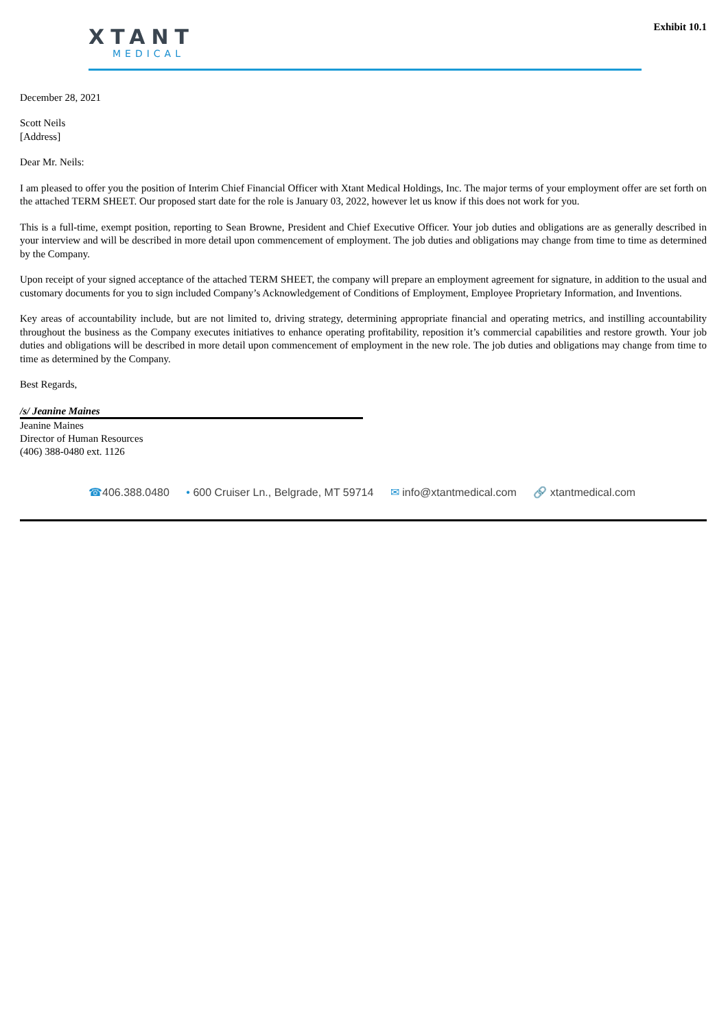Exhibit 10.1
XTANT
MEDICAL
December 28, 2021
Scott Neils
[Address]
Dear Mr. Neils:
I am pleased to offer you the position of Interim Chief Financial Officer with Xtant Medical Holdings, Inc. The major terms of your employment offer are set forth on the attached TERM SHEET. Our proposed start date for the role is January 03, 2022, however let us know if this does not work for you.
This is a full-time, exempt position, reporting to Sean Browne, President and Chief Executive Officer. Your job duties and obligations are as generally described in your interview and will be described in more detail upon commencement of employment. The job duties and obligations may change from time to time as determined by the Company.
Upon receipt of your signed acceptance of the attached TERM SHEET, the company will prepare an employment agreement for signature, in addition to the usual and customary documents for you to sign included Company’s Acknowledgement of Conditions of Employment, Employee Proprietary Information, and Inventions.
Key areas of accountability include, but are not limited to, driving strategy, determining appropriate financial and operating metrics, and instilling accountability throughout the business as the Company executes initiatives to enhance operating profitability, reposition it’s commercial capabilities and restore growth. Your job duties and obligations will be described in more detail upon commencement of employment in the new role. The job duties and obligations may change from time to time as determined by the Company.
Best Regards,
/s/ Jeanine Maines
Jeanine Maines
Director of Human Resources
(406) 388-0480 ext. 1126
☎406.388.0480 • 600 Cruiser Ln., Belgrade, MT 59714 ✉ info@xtantmedical.com 🔗 xtantmedical.com